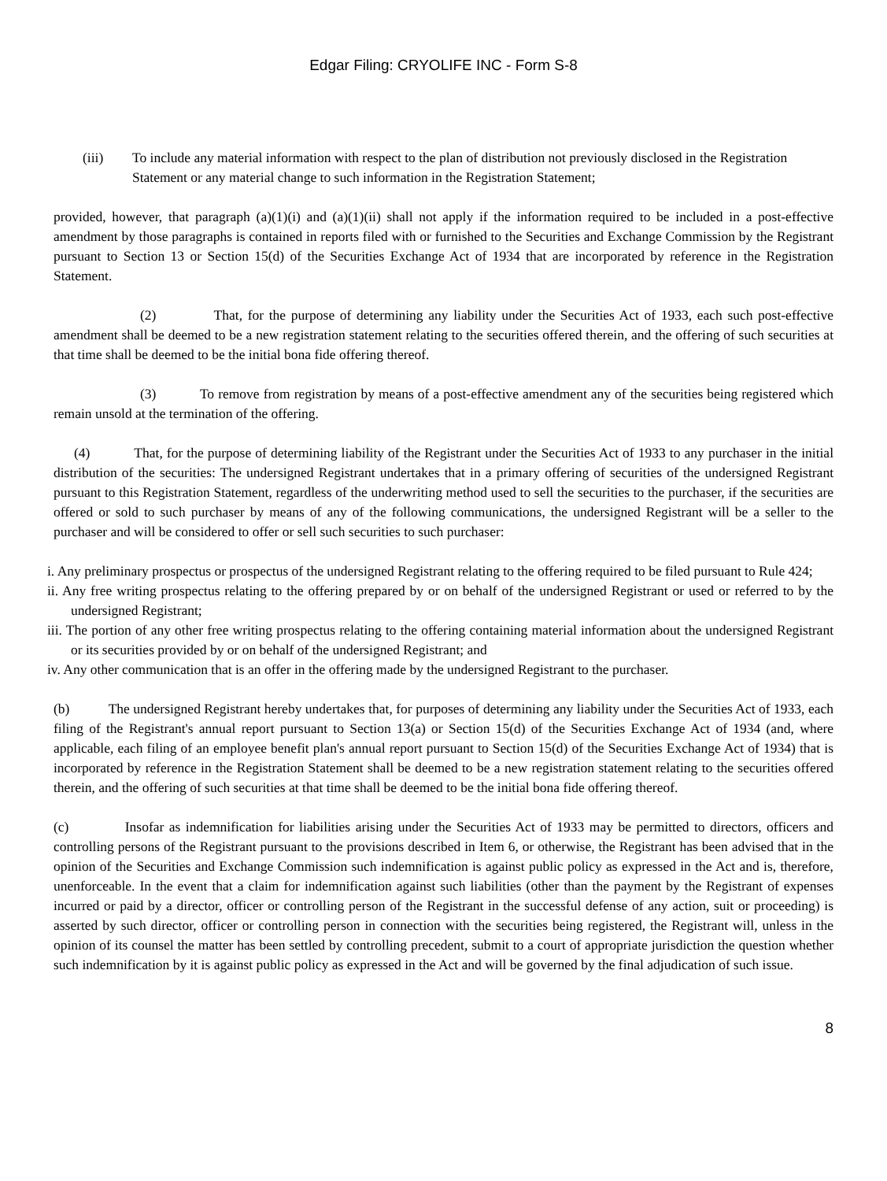Edgar Filing: CRYOLIFE INC - Form S-8
(iii) To include any material information with respect to the plan of distribution not previously disclosed in the Registration Statement or any material change to such information in the Registration Statement;
provided, however, that paragraph (a)(1)(i) and (a)(1)(ii) shall not apply if the information required to be included in a post-effective amendment by those paragraphs is contained in reports filed with or furnished to the Securities and Exchange Commission by the Registrant pursuant to Section 13 or Section 15(d) of the Securities Exchange Act of 1934 that are incorporated by reference in the Registration Statement.
(2) That, for the purpose of determining any liability under the Securities Act of 1933, each such post-effective amendment shall be deemed to be a new registration statement relating to the securities offered therein, and the offering of such securities at that time shall be deemed to be the initial bona fide offering thereof.
(3) To remove from registration by means of a post-effective amendment any of the securities being registered which remain unsold at the termination of the offering.
(4) That, for the purpose of determining liability of the Registrant under the Securities Act of 1933 to any purchaser in the initial distribution of the securities: The undersigned Registrant undertakes that in a primary offering of securities of the undersigned Registrant pursuant to this Registration Statement, regardless of the underwriting method used to sell the securities to the purchaser, if the securities are offered or sold to such purchaser by means of any of the following communications, the undersigned Registrant will be a seller to the purchaser and will be considered to offer or sell such securities to such purchaser:
i. Any preliminary prospectus or prospectus of the undersigned Registrant relating to the offering required to be filed pursuant to Rule 424;
ii. Any free writing prospectus relating to the offering prepared by or on behalf of the undersigned Registrant or used or referred to by the undersigned Registrant;
iii. The portion of any other free writing prospectus relating to the offering containing material information about the undersigned Registrant or its securities provided by or on behalf of the undersigned Registrant; and
iv. Any other communication that is an offer in the offering made by the undersigned Registrant to the purchaser.
(b) The undersigned Registrant hereby undertakes that, for purposes of determining any liability under the Securities Act of 1933, each filing of the Registrant's annual report pursuant to Section 13(a) or Section 15(d) of the Securities Exchange Act of 1934 (and, where applicable, each filing of an employee benefit plan's annual report pursuant to Section 15(d) of the Securities Exchange Act of 1934) that is incorporated by reference in the Registration Statement shall be deemed to be a new registration statement relating to the securities offered therein, and the offering of such securities at that time shall be deemed to be the initial bona fide offering thereof.
(c) Insofar as indemnification for liabilities arising under the Securities Act of 1933 may be permitted to directors, officers and controlling persons of the Registrant pursuant to the provisions described in Item 6, or otherwise, the Registrant has been advised that in the opinion of the Securities and Exchange Commission such indemnification is against public policy as expressed in the Act and is, therefore, unenforceable. In the event that a claim for indemnification against such liabilities (other than the payment by the Registrant of expenses incurred or paid by a director, officer or controlling person of the Registrant in the successful defense of any action, suit or proceeding) is asserted by such director, officer or controlling person in connection with the securities being registered, the Registrant will, unless in the opinion of its counsel the matter has been settled by controlling precedent, submit to a court of appropriate jurisdiction the question whether such indemnification by it is against public policy as expressed in the Act and will be governed by the final adjudication of such issue.
8